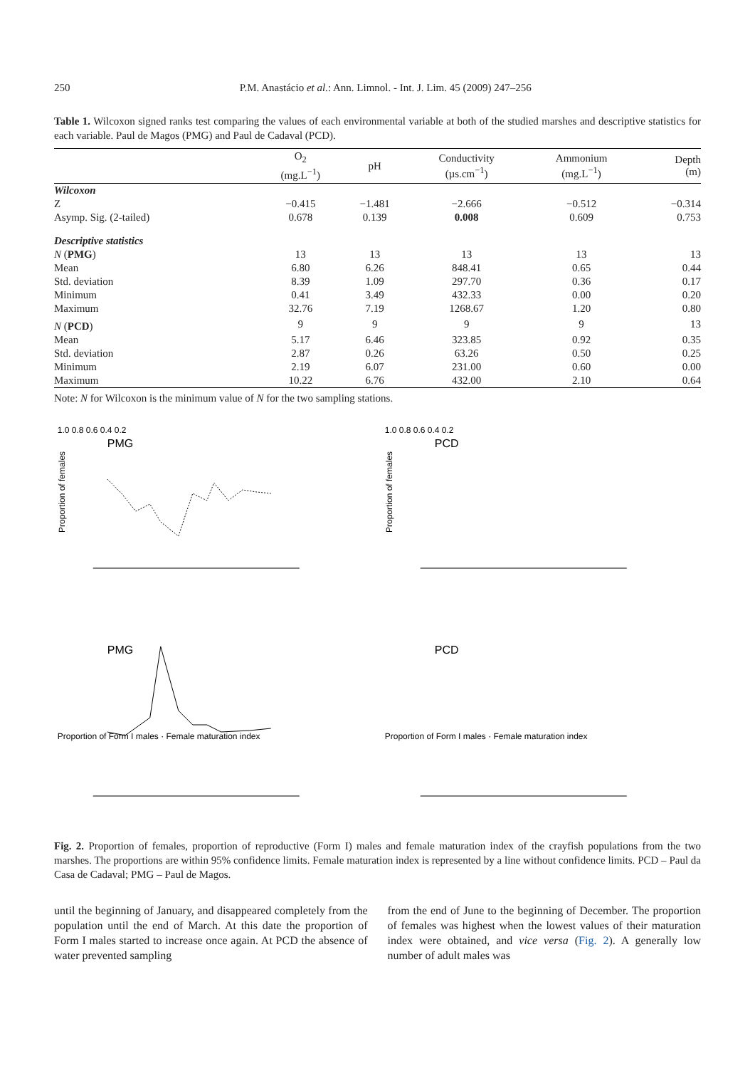250 P.M. Anastácio et al.: Ann. Limnol. - Int. J. Lim. 45 (2009) 247–256
Table 1. Wilcoxon signed ranks test comparing the values of each environmental variable at both of the studied marshes and descriptive statistics for each variable. Paul de Magos (PMG) and Paul de Cadaval (PCD).
| | O<sub>2</sub> (mg.L<sup>−1</sup>) | pH | Conductivity (µs.cm<sup>−1</sup>) | Ammonium (mg.L<sup>−1</sup>) | Depth (m) |
| --- | --- | --- | --- | --- | --- |
| Wilcoxon | | | | | |
| Z | −0.415 | −1.481 | −2.666 | −0.512 | −0.314 |
| Asymp. Sig. (2-tailed) | 0.678 | 0.139 | 0.008 | 0.609 | 0.753 |
| Descriptive statistics | | | | | |
| N ( PMG ) | 13 | 13 | 13 | 13 | 13 |
| Mean | 6.80 | 6.26 | 848.41 | 0.65 | 0.44 |
| Std. deviation | 8.39 | 1.09 | 297.70 | 0.36 | 0.17 |
| Minimum | 0.41 | 3.49 | 432.33 | 0.00 | 0.20 |
| Maximum | 32.76 | 7.19 | 1268.67 | 1.20 | 0.80 |
| N ( PCD ) | 9 | 9 | 9 | 9 | 13 |
| Mean | 5.17 | 6.46 | 323.85 | 0.92 | 0.35 |
| Std. deviation | 2.87 | 0.26 | 63.26 | 0.50 | 0.25 |
| Minimum | 2.19 | 6.07 | 231.00 | 0.60 | 0.00 |
| Maximum | 10.22 | 6.76 | 432.00 | 2.10 | 0.64 |
Note: N for Wilcoxon is the minimum value of N for the two sampling stations.
1.0 0.8 0.6 0.4 0.2
PMG
Proportion of females
1.0 0.8 0.6 0.4 0.2
PCD
Proportion of females
PMG
Proportion of Form I males · Female maturation index
PCD
Proportion of Form I males · Female maturation index
Fig. 2. Proportion of females, proportion of reproductive (Form I) males and female maturation index of the crayfish populations from the two marshes. The proportions are within 95% confidence limits. Female maturation index is represented by a line without confidence limits. PCD – Paul da Casa de Cadaval; PMG – Paul de Magos.
until the beginning of January, and disappeared completely from the population until the end of March. At this date the proportion of Form I males started to increase once again. At PCD the absence of water prevented sampling
from the end of June to the beginning of December. The proportion of females was highest when the lowest values of their maturation index were obtained, and vice versa (Fig. 2). A generally low number of adult males was